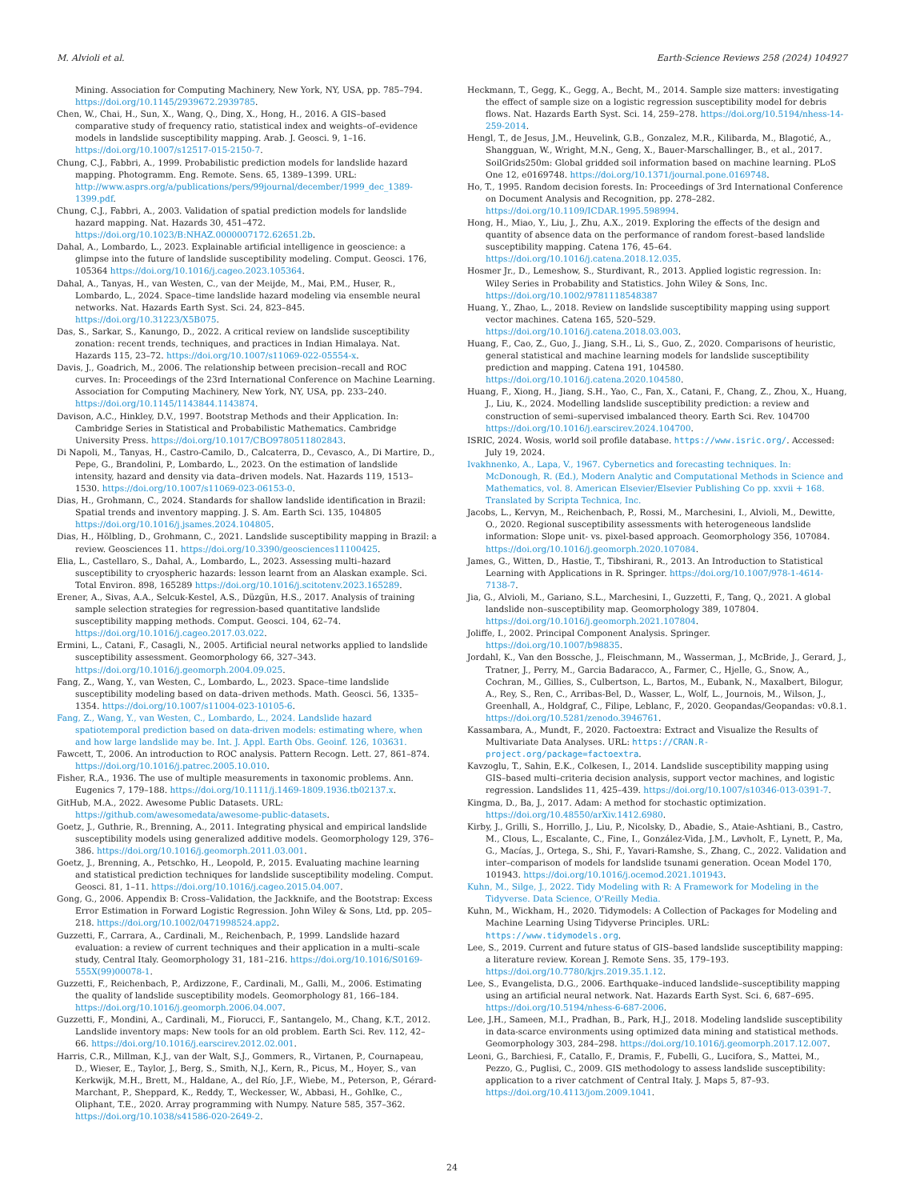M. Alvioli et al. Earth-Science Reviews 258 (2024) 104927
Mining. Association for Computing Machinery, New York, NY, USA, pp. 785–794. https://doi.org/10.1145/2939672.2939785.
Chen, W., Chai, H., Sun, X., Wang, Q., Ding, X., Hong, H., 2016. A GIS–based comparative study of frequency ratio, statistical index and weights–of–evidence models in landslide susceptibility mapping. Arab. J. Geosci. 9, 1–16. https://doi.org/10.1007/s12517-015-2150-7.
Chung, C.J., Fabbri, A., 1999. Probabilistic prediction models for landslide hazard mapping. Photogramm. Eng. Remote. Sens. 65, 1389–1399. URL: http://www.asprs.org/a/publications/pers/99journal/december/1999_dec_1389-1399.pdf.
Chung, C.J., Fabbri, A., 2003. Validation of spatial prediction models for landslide hazard mapping. Nat. Hazards 30, 451–472. https://doi.org/10.1023/B:NHAZ.0000007172.62651.2b.
Dahal, A., Lombardo, L., 2023. Explainable artificial intelligence in geoscience: a glimpse into the future of landslide susceptibility modeling. Comput. Geosci. 176, 105364 https://doi.org/10.1016/j.cageo.2023.105364.
Dahal, A., Tanyas, H., van Westen, C., van der Meijde, M., Mai, P.M., Huser, R., Lombardo, L., 2024. Space–time landslide hazard modeling via ensemble neural networks. Nat. Hazards Earth Syst. Sci. 24, 823–845. https://doi.org/10.31223/X5B075.
Das, S., Sarkar, S., Kanungo, D., 2022. A critical review on landslide susceptibility zonation: recent trends, techniques, and practices in Indian Himalaya. Nat. Hazards 115, 23–72. https://doi.org/10.1007/s11069-022-05554-x.
Davis, J., Goadrich, M., 2006. The relationship between precision–recall and ROC curves. In: Proceedings of the 23rd International Conference on Machine Learning. Association for Computing Machinery, New York, NY, USA, pp. 233–240. https://doi.org/10.1145/1143844.1143874.
Davison, A.C., Hinkley, D.V., 1997. Bootstrap Methods and their Application. In: Cambridge Series in Statistical and Probabilistic Mathematics. Cambridge University Press. https://doi.org/10.1017/CBO9780511802843.
Di Napoli, M., Tanyas, H., Castro-Camilo, D., Calcaterra, D., Cevasco, A., Di Martire, D., Pepe, G., Brandolini, P., Lombardo, L., 2023. On the estimation of landslide intensity, hazard and density via data–driven models. Nat. Hazards 119, 1513–1530. https://doi.org/10.1007/s11069-023-06153-0.
Dias, H., Grohmann, C., 2024. Standards for shallow landslide identification in Brazil: Spatial trends and inventory mapping. J. S. Am. Earth Sci. 135, 104805 https://doi.org/10.1016/j.jsames.2024.104805.
Dias, H., Hölbling, D., Grohmann, C., 2021. Landslide susceptibility mapping in Brazil: a review. Geosciences 11. https://doi.org/10.3390/geosciences11100425.
Elia, L., Castellaro, S., Dahal, A., Lombardo, L., 2023. Assessing multi–hazard susceptibility to cryospheric hazards: lesson learnt from an Alaskan example. Sci. Total Environ. 898, 165289 https://doi.org/10.1016/j.scitotenv.2023.165289.
Erener, A., Sivas, A.A., Selcuk-Kestel, A.S., Düzgün, H.S., 2017. Analysis of training sample selection strategies for regression-based quantitative landslide susceptibility mapping methods. Comput. Geosci. 104, 62–74. https://doi.org/10.1016/j.cageo.2017.03.022.
Ermini, L., Catani, F., Casagli, N., 2005. Artificial neural networks applied to landslide susceptibility assessment. Geomorphology 66, 327–343. https://doi.org/10.1016/j.geomorph.2004.09.025.
Fang, Z., Wang, Y., van Westen, C., Lombardo, L., 2023. Space–time landslide susceptibility modeling based on data–driven methods. Math. Geosci. 56, 1335–1354. https://doi.org/10.1007/s11004-023-10105-6.
Fang, Z., Wang, Y., van Westen, C., Lombardo, L., 2024. Landslide hazard spatiotemporal prediction based on data-driven models: estimating where, when and how large landslide may be. Int. J. Appl. Earth Obs. Geoinf. 126, 103631.
Fawcett, T., 2006. An introduction to ROC analysis. Pattern Recogn. Lett. 27, 861–874. https://doi.org/10.1016/j.patrec.2005.10.010.
Fisher, R.A., 1936. The use of multiple measurements in taxonomic problems. Ann. Eugenics 7, 179–188. https://doi.org/10.1111/j.1469-1809.1936.tb02137.x.
GitHub, M.A., 2022. Awesome Public Datasets. URL: https://github.com/awesomedata/awesome-public-datasets.
Goetz, J., Guthrie, R., Brenning, A., 2011. Integrating physical and empirical landslide susceptibility models using generalized additive models. Geomorphology 129, 376–386. https://doi.org/10.1016/j.geomorph.2011.03.001.
Goetz, J., Brenning, A., Petschko, H., Leopold, P., 2015. Evaluating machine learning and statistical prediction techniques for landslide susceptibility modeling. Comput. Geosci. 81, 1–11. https://doi.org/10.1016/j.cageo.2015.04.007.
Gong, G., 2006. Appendix B: Cross–Validation, the Jackknife, and the Bootstrap: Excess Error Estimation in Forward Logistic Regression. John Wiley & Sons, Ltd, pp. 205–218. https://doi.org/10.1002/0471998524.app2.
Guzzetti, F., Carrara, A., Cardinali, M., Reichenbach, P., 1999. Landslide hazard evaluation: a review of current techniques and their application in a multi–scale study, Central Italy. Geomorphology 31, 181–216. https://doi.org/10.1016/S0169-555X(99)00078-1.
Guzzetti, F., Reichenbach, P., Ardizzone, F., Cardinali, M., Galli, M., 2006. Estimating the quality of landslide susceptibility models. Geomorphology 81, 166–184. https://doi.org/10.1016/j.geomorph.2006.04.007.
Guzzetti, F., Mondini, A., Cardinali, M., Fiorucci, F., Santangelo, M., Chang, K.T., 2012. Landslide inventory maps: New tools for an old problem. Earth Sci. Rev. 112, 42–66. https://doi.org/10.1016/j.earscirev.2012.02.001.
Harris, C.R., Millman, K.J., van der Walt, S.J., Gommers, R., Virtanen, P., Cournapeau, D., Wieser, E., Taylor, J., Berg, S., Smith, N.J., Kern, R., Picus, M., Hoyer, S., van Kerkwijk, M.H., Brett, M., Haldane, A., del Río, J.F., Wiebe, M., Peterson, P., Gérard-Marchant, P., Sheppard, K., Reddy, T., Weckesser, W., Abbasi, H., Gohlke, C., Oliphant, T.E., 2020. Array programming with Numpy. Nature 585, 357–362. https://doi.org/10.1038/s41586-020-2649-2.
Heckmann, T., Gegg, K., Gegg, A., Becht, M., 2014. Sample size matters: investigating the effect of sample size on a logistic regression susceptibility model for debris flows. Nat. Hazards Earth Syst. Sci. 14, 259–278. https://doi.org/10.5194/nhess-14-259-2014.
Hengl, T., de Jesus, J.M., Heuvelink, G.B., Gonzalez, M.R., Kilibarda, M., Blagotić, A., Shangguan, W., Wright, M.N., Geng, X., Bauer-Marschallinger, B., et al., 2017. SoilGrids250m: Global gridded soil information based on machine learning. PLoS One 12, e0169748. https://doi.org/10.1371/journal.pone.0169748.
Ho, T., 1995. Random decision forests. In: Proceedings of 3rd International Conference on Document Analysis and Recognition, pp. 278–282. https://doi.org/10.1109/ICDAR.1995.598994.
Hong, H., Miao, Y., Liu, J., Zhu, A.X., 2019. Exploring the effects of the design and quantity of absence data on the performance of random forest–based landslide susceptibility mapping. Catena 176, 45–64. https://doi.org/10.1016/j.catena.2018.12.035.
Hosmer Jr., D., Lemeshow, S., Sturdivant, R., 2013. Applied logistic regression. In: Wiley Series in Probability and Statistics. John Wiley & Sons, Inc. https://doi.org/10.1002/9781118548387
Huang, Y., Zhao, L., 2018. Review on landslide susceptibility mapping using support vector machines. Catena 165, 520–529. https://doi.org/10.1016/j.catena.2018.03.003.
Huang, F., Cao, Z., Guo, J., Jiang, S.H., Li, S., Guo, Z., 2020. Comparisons of heuristic, general statistical and machine learning models for landslide susceptibility prediction and mapping. Catena 191, 104580. https://doi.org/10.1016/j.catena.2020.104580.
Huang, F., Xiong, H., Jiang, S.H., Yao, C., Fan, X., Catani, F., Chang, Z., Zhou, X., Huang, J., Liu, K., 2024. Modelling landslide susceptibility prediction: a review and construction of semi–supervised imbalanced theory. Earth Sci. Rev. 104700 https://doi.org/10.1016/j.earscirev.2024.104700.
ISRIC, 2024. Wosis, world soil profile database. https://www.isric.org/. Accessed: July 19, 2024.
Ivakhnenko, A., Lapa, V., 1967. Cybernetics and forecasting techniques. In: McDonough, R. (Ed.), Modern Analytic and Computational Methods in Science and Mathematics, vol. 8. American Elsevier/Elsevier Publishing Co pp. xxvii + 168. Translated by Scripta Technica, Inc.
Jacobs, L., Kervyn, M., Reichenbach, P., Rossi, M., Marchesini, I., Alvioli, M., Dewitte, O., 2020. Regional susceptibility assessments with heterogeneous landslide information: Slope unit- vs. pixel-based approach. Geomorphology 356, 107084. https://doi.org/10.1016/j.geomorph.2020.107084.
James, G., Witten, D., Hastie, T., Tibshirani, R., 2013. An Introduction to Statistical Learning with Applications in R. Springer. https://doi.org/10.1007/978-1-4614-7138-7.
Jia, G., Alvioli, M., Gariano, S.L., Marchesini, I., Guzzetti, F., Tang, Q., 2021. A global landslide non–susceptibility map. Geomorphology 389, 107804. https://doi.org/10.1016/j.geomorph.2021.107804.
Joliffe, I., 2002. Principal Component Analysis. Springer. https://doi.org/10.1007/b98835.
Jordahl, K., Van den Bossche, J., Fleischmann, M., Wasserman, J., McBride, J., Gerard, J., Tratner, J., Perry, M., Garcia Badaracco, A., Farmer, C., Hjelle, G., Snow, A., Cochran, M., Gillies, S., Culbertson, L., Bartos, M., Eubank, N., Maxalbert, Bilogur, A., Rey, S., Ren, C., Arribas-Bel, D., Wasser, L., Wolf, L., Journois, M., Wilson, J., Greenhall, A., Holdgraf, C., Filipe, Leblanc, F., 2020. Geopandas/Geopandas: v0.8.1. https://doi.org/10.5281/zenodo.3946761.
Kassambara, A., Mundt, F., 2020. Factoextra: Extract and Visualize the Results of Multivariate Data Analyses. URL: https://CRAN.R-project.org/package=factoextra.
Kavzoglu, T., Sahin, E.K., Colkesen, I., 2014. Landslide susceptibility mapping using GIS–based multi–criteria decision analysis, support vector machines, and logistic regression. Landslides 11, 425–439. https://doi.org/10.1007/s10346-013-0391-7.
Kingma, D., Ba, J., 2017. Adam: A method for stochastic optimization. https://doi.org/10.48550/arXiv.1412.6980.
Kirby, J., Grilli, S., Horrillo, J., Liu, P., Nicolsky, D., Abadie, S., Ataie-Ashtiani, B., Castro, M., Clous, L., Escalante, C., Fine, I., González-Vida, J.M., Løvholt, F., Lynett, P., Ma, G., Macías, J., Ortega, S., Shi, F., Yavari-Ramshe, S., Zhang, C., 2022. Validation and inter–comparison of models for landslide tsunami generation. Ocean Model 170, 101943. https://doi.org/10.1016/j.ocemod.2021.101943.
Kuhn, M., Silge, J., 2022. Tidy Modeling with R: A Framework for Modeling in the Tidyverse. Data Science, O'Reilly Media.
Kuhn, M., Wickham, H., 2020. Tidymodels: A Collection of Packages for Modeling and Machine Learning Using Tidyverse Principles. URL: https://www.tidymodels.org.
Lee, S., 2019. Current and future status of GIS–based landslide susceptibility mapping: a literature review. Korean J. Remote Sens. 35, 179–193. https://doi.org/10.7780/kjrs.2019.35.1.12.
Lee, S., Evangelista, D.G., 2006. Earthquake–induced landslide–susceptibility mapping using an artificial neural network. Nat. Hazards Earth Syst. Sci. 6, 687–695. https://doi.org/10.5194/nhess-6-687-2006.
Lee, J.H., Sameen, M.I., Pradhan, B., Park, H.J., 2018. Modeling landslide susceptibility in data-scarce environments using optimized data mining and statistical methods. Geomorphology 303, 284–298. https://doi.org/10.1016/j.geomorph.2017.12.007.
Leoni, G., Barchiesi, F., Catallo, F., Dramis, F., Fubelli, G., Lucifora, S., Mattei, M., Pezzo, G., Puglisi, C., 2009. GIS methodology to assess landslide susceptibility: application to a river catchment of Central Italy. J. Maps 5, 87–93. https://doi.org/10.4113/jom.2009.1041.
24